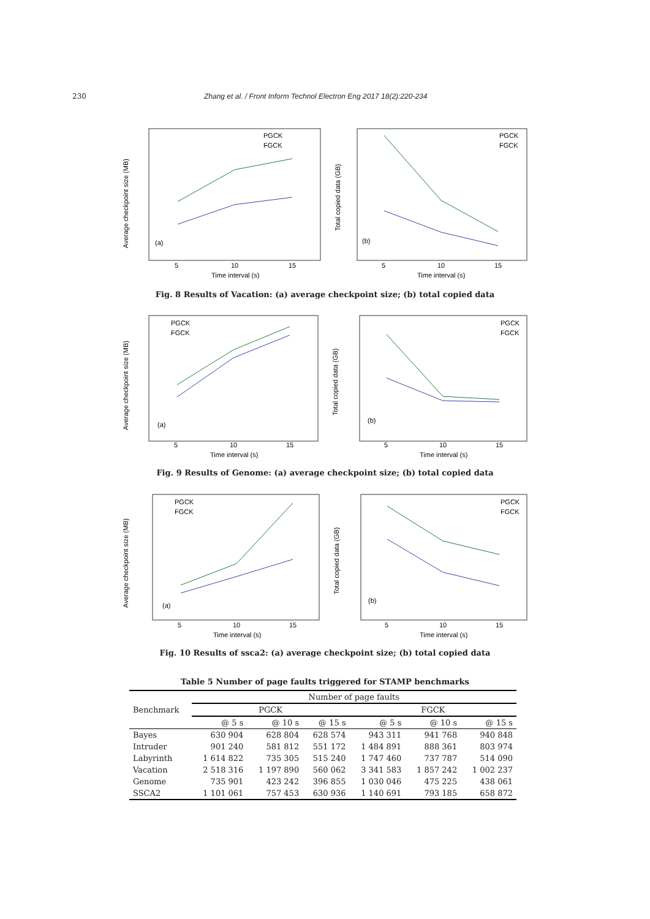230 Zhang et al. / Front Inform Technol Electron Eng 2017 18(2):220-234
(a)
PGCK
FGCK
5
10
15
Time interval (s)
Average checkpoint size (MB)
(b)
PGCK
FGCK
5
10
15
Time interval (s)
Total copied data (GB)
Fig. 8 Results of Vacation: (a) average checkpoint size; (b) total copied data
(a)
PGCK
FGCK
5
10
15
Time interval (s)
Average checkpoint size (MB)
(b)
PGCK
FGCK
5
10
15
Time interval (s)
Total copied data (GB)
Fig. 9 Results of Genome: (a) average checkpoint size; (b) total copied data
(a)
PGCK
FGCK
5
10
15
Time interval (s)
Average checkpoint size (MB)
(b)
PGCK
FGCK
5
10
15
Time interval (s)
Total copied data (GB)
Fig. 10 Results of ssca2: (a) average checkpoint size; (b) total copied data
Table 5 Number of page faults triggered for STAMP benchmarks
| Benchmark | Number of page faults | | | | | |
| --- | --- | --- | --- | --- | --- | --- |
| | PGCK | | | FGCK | | |
| | @ 5 s | @ 10 s | @ 15 s | @ 5 s | @ 10 s | @ 15 s |
| Bayes | 630 904 | 628 804 | 628 574 | 943 311 | 941 768 | 940 848 |
| Intruder | 901 240 | 581 812 | 551 172 | 1 484 891 | 888 361 | 803 974 |
| Labyrinth | 1 614 822 | 735 305 | 515 240 | 1 747 460 | 737 787 | 514 090 |
| Vacation | 2 518 316 | 1 197 890 | 560 062 | 3 341 583 | 1 857 242 | 1 002 237 |
| Genome | 735 901 | 423 242 | 396 855 | 1 030 046 | 475 225 | 438 061 |
| SSCA2 | 1 101 061 | 757 453 | 630 936 | 1 140 691 | 793 185 | 658 872 |